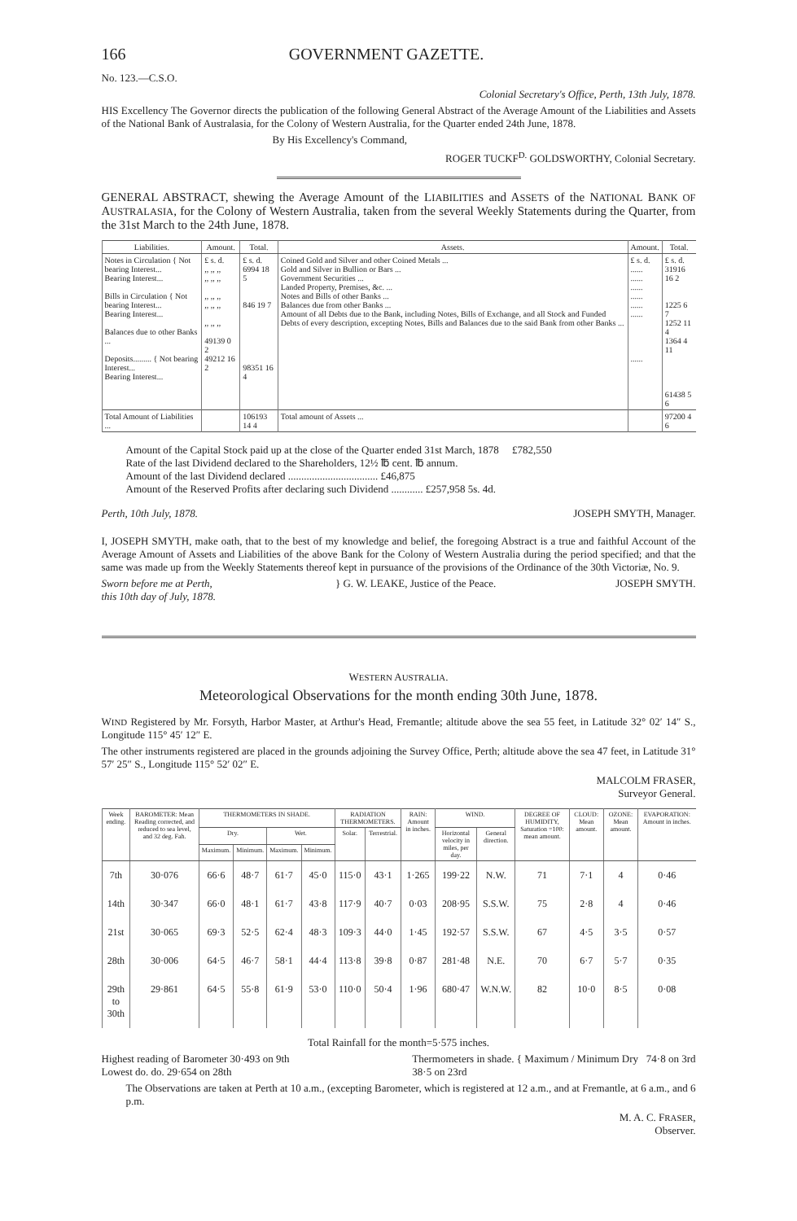166 GOVERNMENT GAZETTE.
No. 123.—C.S.O.
Colonial Secretary's Office, Perth, 13th July, 1878.
HIS Excellency The Governor directs the publication of the following General Abstract of the Average Amount of the Liabilities and Assets of the National Bank of Australasia, for the Colony of Western Australia, for the Quarter ended 24th June, 1878.
By His Excellency's Command,
ROGER TUCKF<sup>D.</sup> GOLDSWORTHY, Colonial Secretary.
GENERAL ABSTRACT, shewing the Average Amount of the LIABILITIES and ASSETS of the NATIONAL BANK OF AUSTRALASIA, for the Colony of Western Australia, taken from the several Weekly Statements during the Quarter, from the 31st March to the 24th June, 1878.
| Liabilities. | Amount. | Total. | Assets. | Amount. | Total. |
| --- | --- | --- | --- | --- | --- |
| Notes in Circulation { Not bearing Interest... Bearing Interest... Bills in Circulation { Not bearing Interest... Bearing Interest... Balances due to other Banks ... Deposits......... { Not bearing Interest... Bearing Interest... | £ s. d. ,, ,, ,, ,, ,, ,, ,, ,, ,, ,, ,, ,, ,, ,, ,, 49139 0 2 49212 16 2 | £ s. d. 6994 18 5 846 19 7 98351 16 4 | Coined Gold and Silver and other Coined Metals ... Gold and Silver in Bullion or Bars ... Government Securities ... Landed Property, Premises, &c. ... Notes and Bills of other Banks ... Balances due from other Banks ... Amount of all Debts due to the Bank, including Notes, Bills of Exchange, and all Stock and Funded Debts of every description, excepting Notes, Bills and Balances due to the said Bank from other Banks ... | £ s. d. ...... ...... ...... ...... ...... ...... ...... | £ s. d. 31916 16 2 1225 6 7 1252 11 4 1364 4 11 61438 5 6 |
| Total Amount of Liabilities ... | | 106193 14 4 | Total amount of Assets ... | | 97200 4 6 |
Amount of the Capital Stock paid up at the close of the Quarter ended 31st March, 1878 £782,550
Rate of the last Dividend declared to the Shareholders, 12½ ℔ cent. ℔ annum.
Amount of the last Dividend declared .................................. £46,875
Amount of the Reserved Profits after declaring such Dividend ............ £257,958 5s. 4d.
Perth, 10th July, 1878. JOSEPH SMYTH, Manager.
I, JOSEPH SMYTH, make oath, that to the best of my knowledge and belief, the foregoing Abstract is a true and faithful Account of the Average Amount of Assets and Liabilities of the above Bank for the Colony of Western Australia during the period specified; and that the same was made up from the Weekly Statements thereof kept in pursuance of the provisions of the Ordinance of the 30th Victoriæ, No. 9.
Sworn before me at Perth,
this 10th day of July, 1878. } G. W. LEAKE, Justice of the Peace. JOSEPH SMYTH.
WESTERN AUSTRALIA.
Meteorological Observations for the month ending 30th June, 1878.
WIND Registered by Mr. Forsyth, Harbor Master, at Arthur's Head, Fremantle; altitude above the sea 55 feet, in Latitude 32° 02′ 14″ S., Longitude 115° 45′ 12″ E.
The other instruments registered are placed in the grounds adjoining the Survey Office, Perth; altitude above the sea 47 feet, in Latitude 31° 57′ 25″ S., Longitude 115° 52′ 02″ E.
MALCOLM FRASER,
Surveyor General.
| Week ending. | BAROMETER: Mean Reading corrected, and reduced to sea level, and 32 deg. Fah. | THERMOMETERS IN SHADE. | | | | RADIATION THERMOMETERS. | | RAIN: Amount in inches. | WIND. | | DEGREE OF HUMIDITY, Saturation =100: mean amount. | CLOUD: Mean amount. | OZONE: Mean amount. | EVAPORATION: Amount in inches. |
| --- | --- | --- | --- | --- | --- | --- | --- | --- | --- | --- | --- | --- | --- | --- |
| | | Dry. | | Wet. | | Solar. | Terrestrial. | | Horizontal velocity in miles, per day. | General direction. | | | | |
| | | Maximum. | Minimum. | Maximum. | Minimum. | | | | | | | | | |
| 7th | 30·076 | 66·6 | 48·7 | 61·7 | 45·0 | 115·0 | 43·1 | 1·265 | 199·22 | N.W. | 71 | 7·1 | 4 | 0·46 |
| 14th | 30·347 | 66·0 | 48·1 | 61·7 | 43·8 | 117·9 | 40·7 | 0·03 | 208·95 | S.S.W. | 75 | 2·8 | 4 | 0·46 |
| 21st | 30·065 | 69·3 | 52·5 | 62·4 | 48·3 | 109·3 | 44·0 | 1·45 | 192·57 | S.S.W. | 67 | 4·5 | 3·5 | 0·57 |
| 28th | 30·006 | 64·5 | 46·7 | 58·1 | 44·4 | 113·8 | 39·8 | 0·87 | 281·48 | N.E. | 70 | 6·7 | 5·7 | 0·35 |
| 29th to 30th | 29·861 | 64·5 | 55·8 | 61·9 | 53·0 | 110·0 | 50·4 | 1·96 | 680·47 | W.N.W. | 82 | 10·0 | 8·5 | 0·08 |
Total Rainfall for the month=5·575 inches.
Highest reading of Barometer 30·493 on 9th
Lowest do. do. 29·654 on 28th Thermometers in shade. { Maximum / Minimum Dry 74·8 on 3rd
38·5 on 23rd
The Observations are taken at Perth at 10 a.m., (excepting Barometer, which is registered at 12 a.m., and at Fremantle, at 6 a.m., and 6 p.m.
M. A. C. FRASER,
Observer.